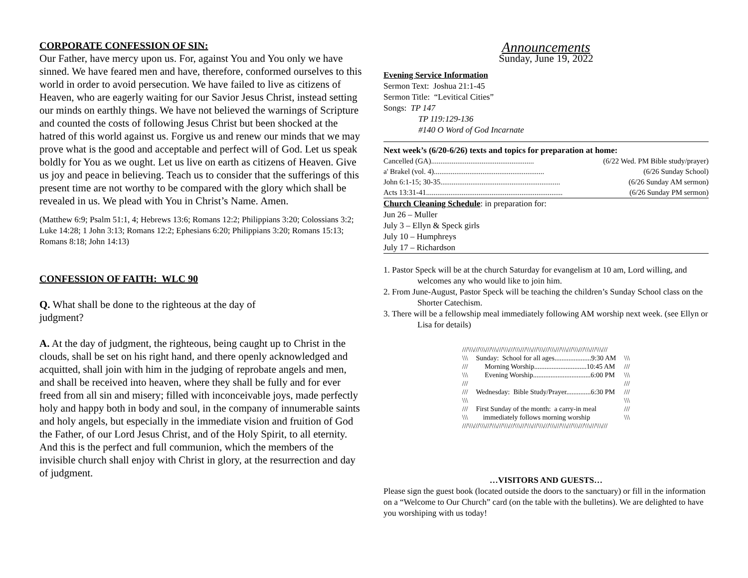CORPORATE CONFESSION OF SIN:
Our Father, have mercy upon us. For, against You and You only we have sinned. We have feared men and have, therefore, conformed ourselves to this world in order to avoid persecution. We have failed to live as citizens of Heaven, who are eagerly waiting for our Savior Jesus Christ, instead setting our minds on earthly things. We have not believed the warnings of Scripture and counted the costs of following Jesus Christ but been shocked at the hatred of this world against us. Forgive us and renew our minds that we may prove what is the good and acceptable and perfect will of God. Let us speak boldly for You as we ought. Let us live on earth as citizens of Heaven. Give us joy and peace in believing. Teach us to consider that the sufferings of this present time are not worthy to be compared with the glory which shall be revealed in us. We plead with You in Christ’s Name. Amen.
(Matthew 6:9; Psalm 51:1, 4; Hebrews 13:6; Romans 12:2; Philippians 3:20; Colossians 3:2; Luke 14:28; 1 John 3:13; Romans 12:2; Ephesians 6:20; Philippians 3:20; Romans 15:13; Romans 8:18; John 14:13)
CONFESSION OF FAITH: WLC 90
Q. What shall be done to the righteous at the day of judgment?
A. At the day of judgment, the righteous, being caught up to Christ in the clouds, shall be set on his right hand, and there openly acknowledged and acquitted, shall join with him in the judging of reprobate angels and men, and shall be received into heaven, where they shall be fully and for ever freed from all sin and misery; filled with inconceivable joys, made perfectly holy and happy both in body and soul, in the company of innumerable saints and holy angels, but especially in the immediate vision and fruition of God the Father, of our Lord Jesus Christ, and of the Holy Spirit, to all eternity. And this is the perfect and full communion, which the members of the invisible church shall enjoy with Christ in glory, at the resurrection and day of judgment.
Announcements
Sunday, June 19, 2022
Evening Service Information
Sermon Text: Joshua 21:1-45
Sermon Title: “Levitical Cities”
Songs: TP 147
TP 119:129-136
#140 O Word of God Incarnate
Next week’s (6/20-6/26) texts and topics for preparation at home:
Cancelled (GA)....................................................... (6/22 Wed. PM Bible study/prayer)
a' Brakel (vol. 4)........................................................... (6/26 Sunday School)
John 6:1-15; 30-35................................................................ (6/26 Sunday AM sermon)
Acts 13:31-41......................................................................... (6/26 Sunday PM sermon)
Church Cleaning Schedule: in preparation for:
Jun 26 – Muller
July 3 – Ellyn & Speck girls
July 10 – Humphreys
July 17 – Richardson
1. Pastor Speck will be at the church Saturday for evangelism at 10 am, Lord willing, and welcomes any who would like to join him.
2. From June-August, Pastor Speck will be teaching the children’s Sunday School class on the Shorter Catechism.
3. There will be a fellowship meal immediately following AM worship next week. (see Ellyn or Lisa for details)
| ///\\\///\\\///\\\///\\\///\\\///\\\///\\\///\\\///\\\///\\\///\\\///\\\/// | | |
| \\\ | Sunday: School for all ages.....................9:30 AM | \\\ |
| /// | Morning Worship..............................10:45 AM | /// |
| \\\ | Evening Worship.................................6:00 PM | \\\ |
| /// | | /// |
| /// | Wednesday: Bible Study/Prayer..............6:30 PM | /// |
| \\\ | | \\\ |
| /// | First Sunday of the month: a carry-in meal | /// |
| \\\ | immediately follows morning worship | \\\ |
| ///\\\///\\\///\\\///\\\///\\\///\\\///\\\///\\\///\\\///\\\///\\\///\\\/// | | |
…VISITORS AND GUESTS…
Please sign the guest book (located outside the doors to the sanctuary) or fill in the information on a “Welcome to Our Church” card (on the table with the bulletins). We are delighted to have you worshiping with us today!